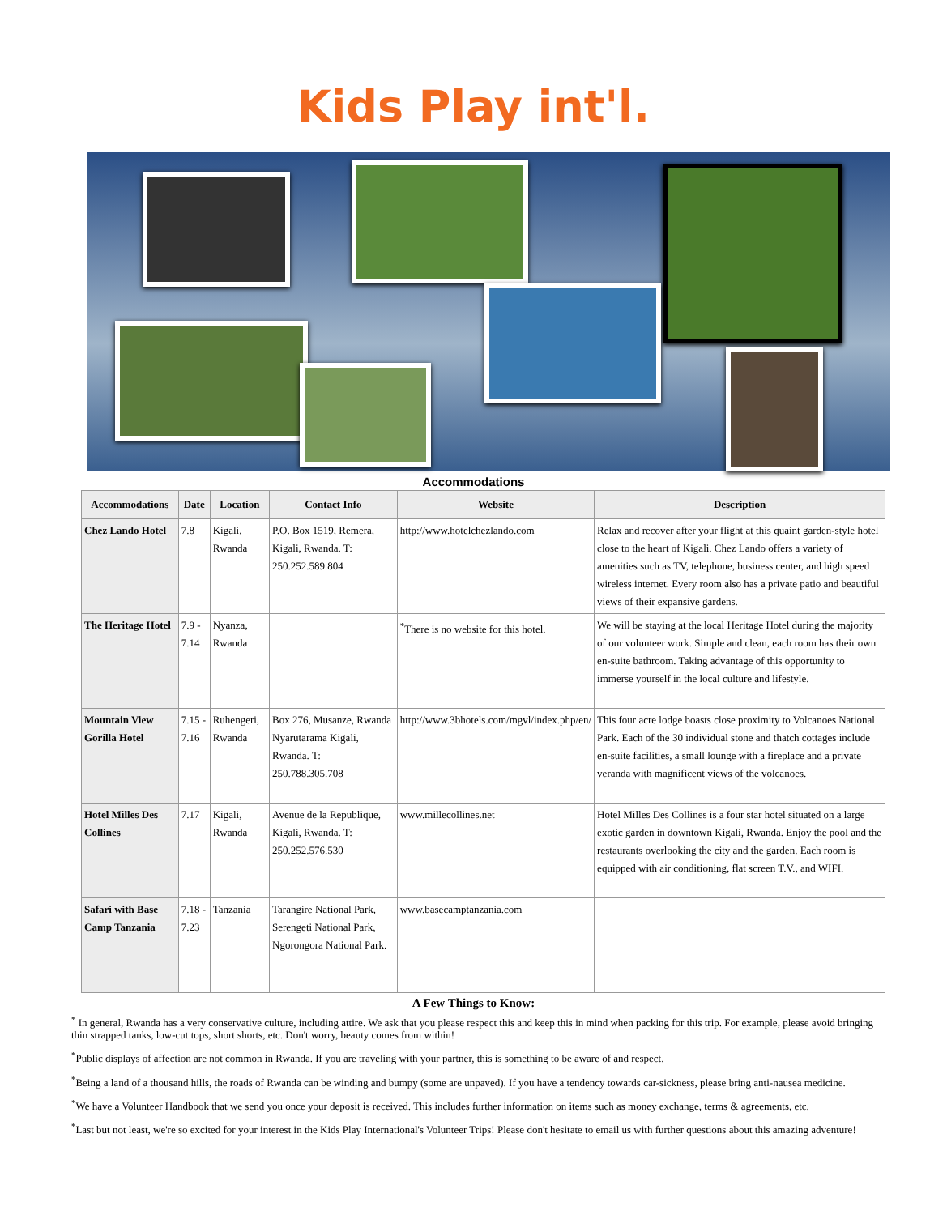Kids Play int'l.
Accommodations
| Accommodations | Date | Location | Contact Info | Website | Description |
| --- | --- | --- | --- | --- | --- |
| Chez Lando Hotel | 7.8 | Kigali, Rwanda | P.O. Box 1519, Remera, Kigali, Rwanda. T: 250.252.589.804 | http://www.hotelchezlando.com | Relax and recover after your flight at this quaint garden-style hotel close to the heart of Kigali. Chez Lando offers a variety of amenities such as TV, telephone, business center, and high speed wireless internet. Every room also has a private patio and beautiful views of their expansive gardens. |
| The Heritage Hotel | 7.9 - 7.14 | Nyanza, Rwanda | | <sup>*</sup> There is no website for this hotel. | We will be staying at the local Heritage Hotel during the majority of our volunteer work. Simple and clean, each room has their own en-suite bathroom. Taking advantage of this opportunity to immerse yourself in the local culture and lifestyle. |
| Mountain View Gorilla Hotel | 7.15 - 7.16 | Ruhengeri, Rwanda | Box 276, Musanze, Rwanda Nyarutarama Kigali, Rwanda. T: 250.788.305.708 | http://www.3bhotels.com/mgvl/index.php/en/ | This four acre lodge boasts close proximity to Volcanoes National Park. Each of the 30 individual stone and thatch cottages include en-suite facilities, a small lounge with a fireplace and a private veranda with magnificent views of the volcanoes. |
| Hotel Milles Des Collines | 7.17 | Kigali, Rwanda | Avenue de la Republique, Kigali, Rwanda. T: 250.252.576.530 | www.millecollines.net | Hotel Milles Des Collines is a four star hotel situated on a large exotic garden in downtown Kigali, Rwanda. Enjoy the pool and the restaurants overlooking the city and the garden. Each room is equipped with air conditioning, flat screen T.V., and WIFI. |
| Safari with Base Camp Tanzania | 7.18 - 7.23 | Tanzania | Tarangire National Park, Serengeti National Park, Ngorongora National Park. | www.basecamptanzania.com | |
A Few Things to Know:
<sup>*</sup> In general, Rwanda has a very conservative culture, including attire. We ask that you please respect this and keep this in mind when packing for this trip. For example, please avoid bringing thin strapped tanks, low-cut tops, short shorts, etc. Don't worry, beauty comes from within!
<sup>*</sup> Public displays of affection are not common in Rwanda. If you are traveling with your partner, this is something to be aware of and respect.
<sup>*</sup> Being a land of a thousand hills, the roads of Rwanda can be winding and bumpy (some are unpaved). If you have a tendency towards car-sickness, please bring anti-nausea medicine.
<sup>*</sup> We have a Volunteer Handbook that we send you once your deposit is received. This includes further information on items such as money exchange, terms & agreements, etc.
<sup>*</sup> Last but not least, we're so excited for your interest in the Kids Play International's Volunteer Trips! Please don't hesitate to email us with further questions about this amazing adventure!